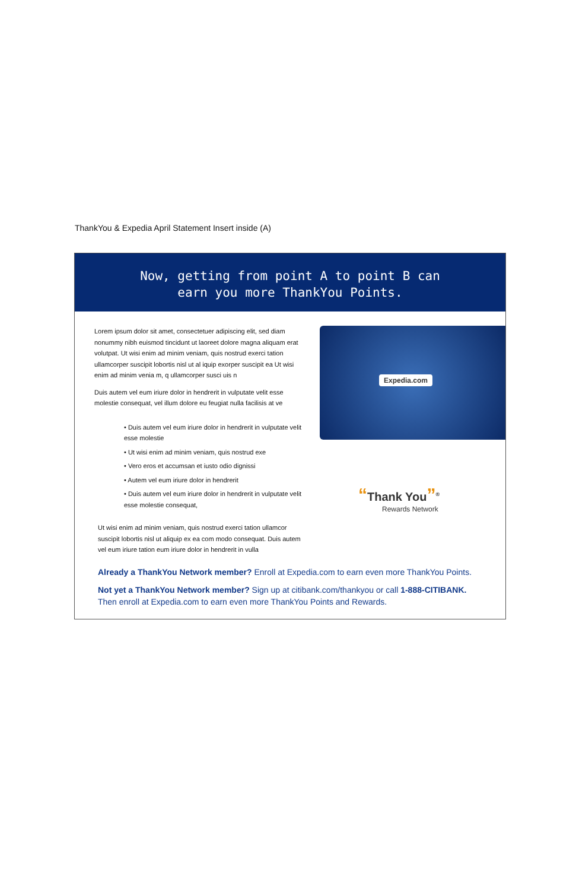ThankYou & Expedia April Statement Insert inside (A)
Now, getting from point A to point B can
earn you more ThankYou Points.
Lorem ipsum dolor sit amet, consectetuer adipiscing elit, sed diam nonummy nibh euismod tincidunt ut laoreet dolore magna aliquam erat volutpat. Ut wisi enim ad minim veniam, quis nostrud exerci tation ullamcorper suscipit lobortis nisl ut al iquip exorper suscipit ea Ut wisi enim ad minim venia m, q ullamcorper susci uis n
Duis autem vel eum iriure dolor in hendrerit in vulputate velit esse molestie consequat, vel illum dolore eu feugiat nulla facilisis at ve
• Duis autem vel eum iriure dolor in hendrerit in vulputate velit esse molestie
• Ut wisi enim ad minim veniam, quis nostrud exe
• Vero eros et accumsan et iusto odio dignissi
• Autem vel eum iriure dolor in hendrerit
• Duis autem vel eum iriure dolor in hendrerit in vulputate velit esse molestie consequat,
Ut wisi enim ad minim veniam, quis nostrud exerci tation ullamcor suscipit lobortis nisl ut aliquip ex ea com modo consequat. Duis autem vel eum iriure tation eum iriure dolor in hendrerit in vulla
Expedia.com
“Thank You”<sup>®</sup>
Rewards Network
Already a ThankYou Network member? Enroll at Expedia.com to earn even more ThankYou Points.
Not yet a ThankYou Network member? Sign up at citibank.com/thankyou or call 1-888-CITIBANK.
Then enroll at Expedia.com to earn even more ThankYou Points and Rewards.